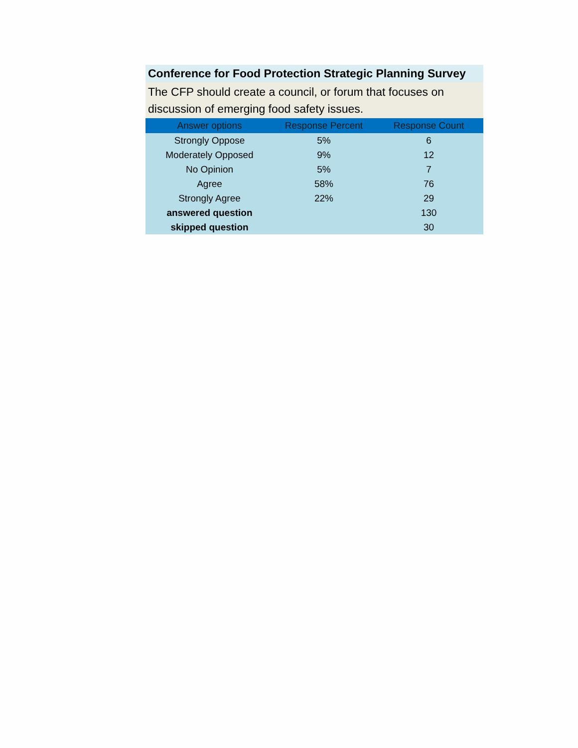Conference for Food Protection Strategic Planning Survey
The CFP should create a council, or forum that focuses on discussion of emerging food safety issues.
| Answer options | Response Percent | Response Count |
| --- | --- | --- |
| Strongly Oppose | 5% | 6 |
| Moderately Opposed | 9% | 12 |
| No Opinion | 5% | 7 |
| Agree | 58% | 76 |
| Strongly Agree | 22% | 29 |
| answered question | | 130 |
| skipped question | | 30 |